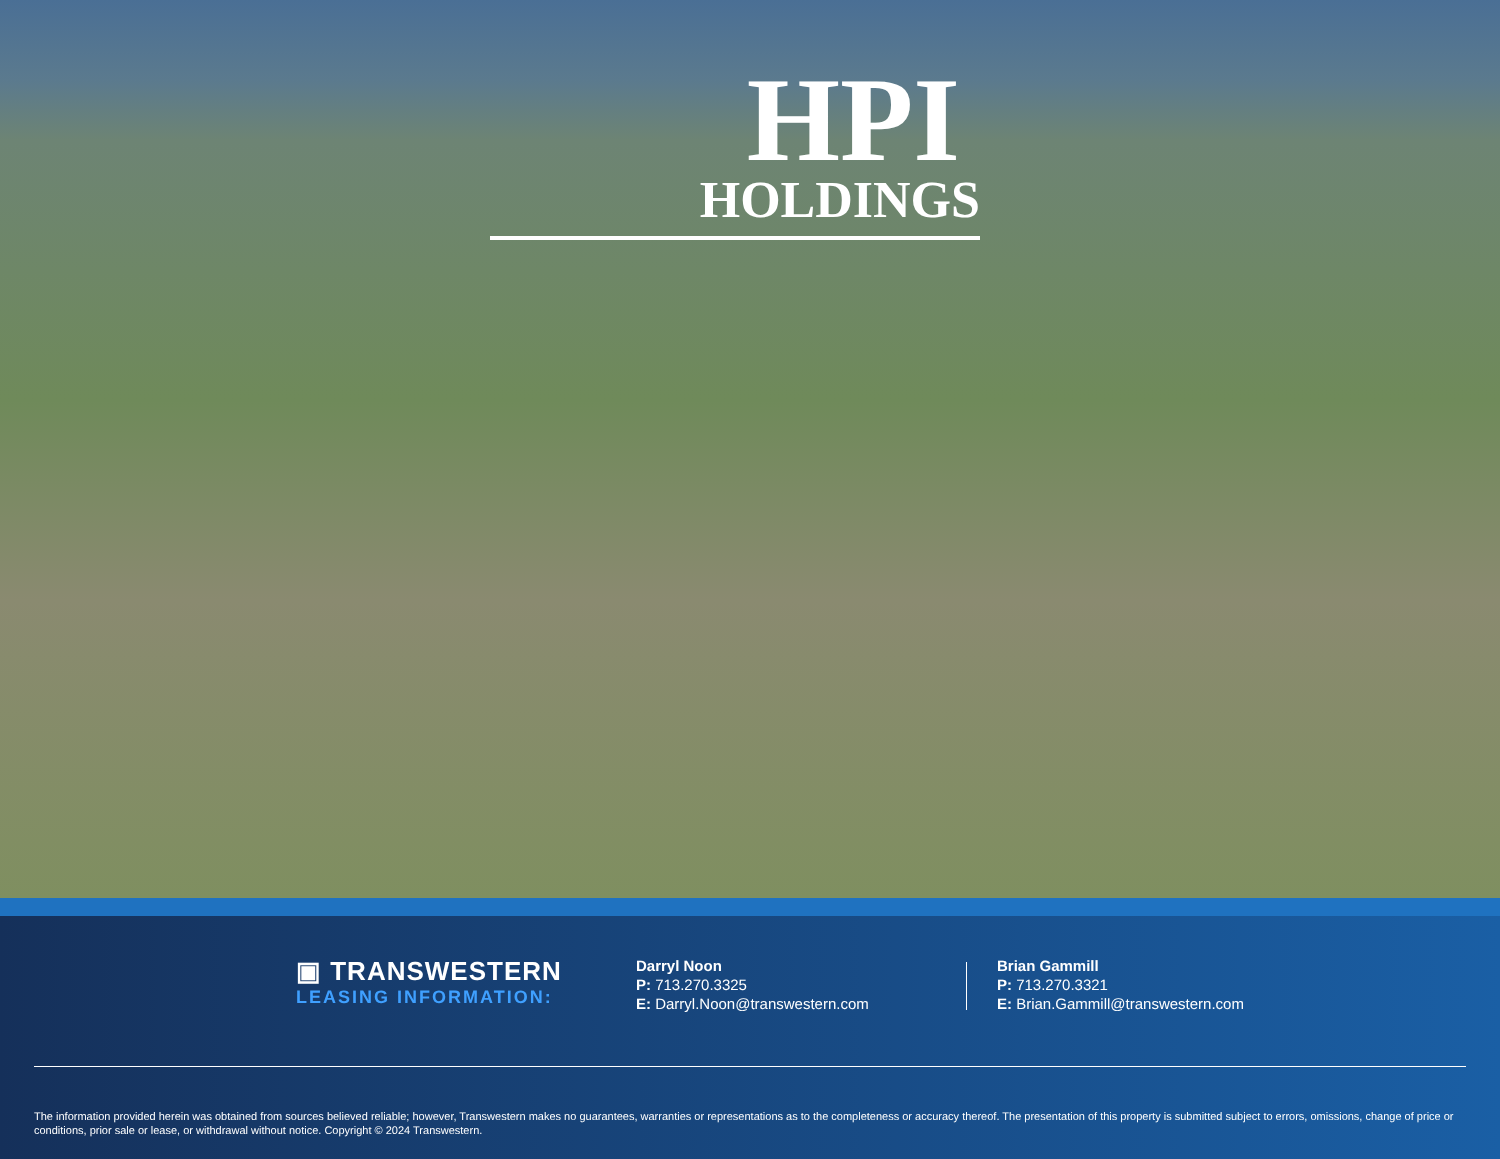HPI
HOLDINGS
▣ TRANSWESTERN
LEASING INFORMATION:
Darryl Noon
P: 713.270.3325
E: Darryl.Noon@transwestern.com
Brian Gammill
P: 713.270.3321
E: Brian.Gammill@transwestern.com
The information provided herein was obtained from sources believed reliable; however, Transwestern makes no guarantees, warranties or representations as to the completeness or accuracy thereof. The presentation of this property is submitted subject to errors, omissions, change of price or conditions, prior sale or lease, or withdrawal without notice. Copyright © 2024 Transwestern.